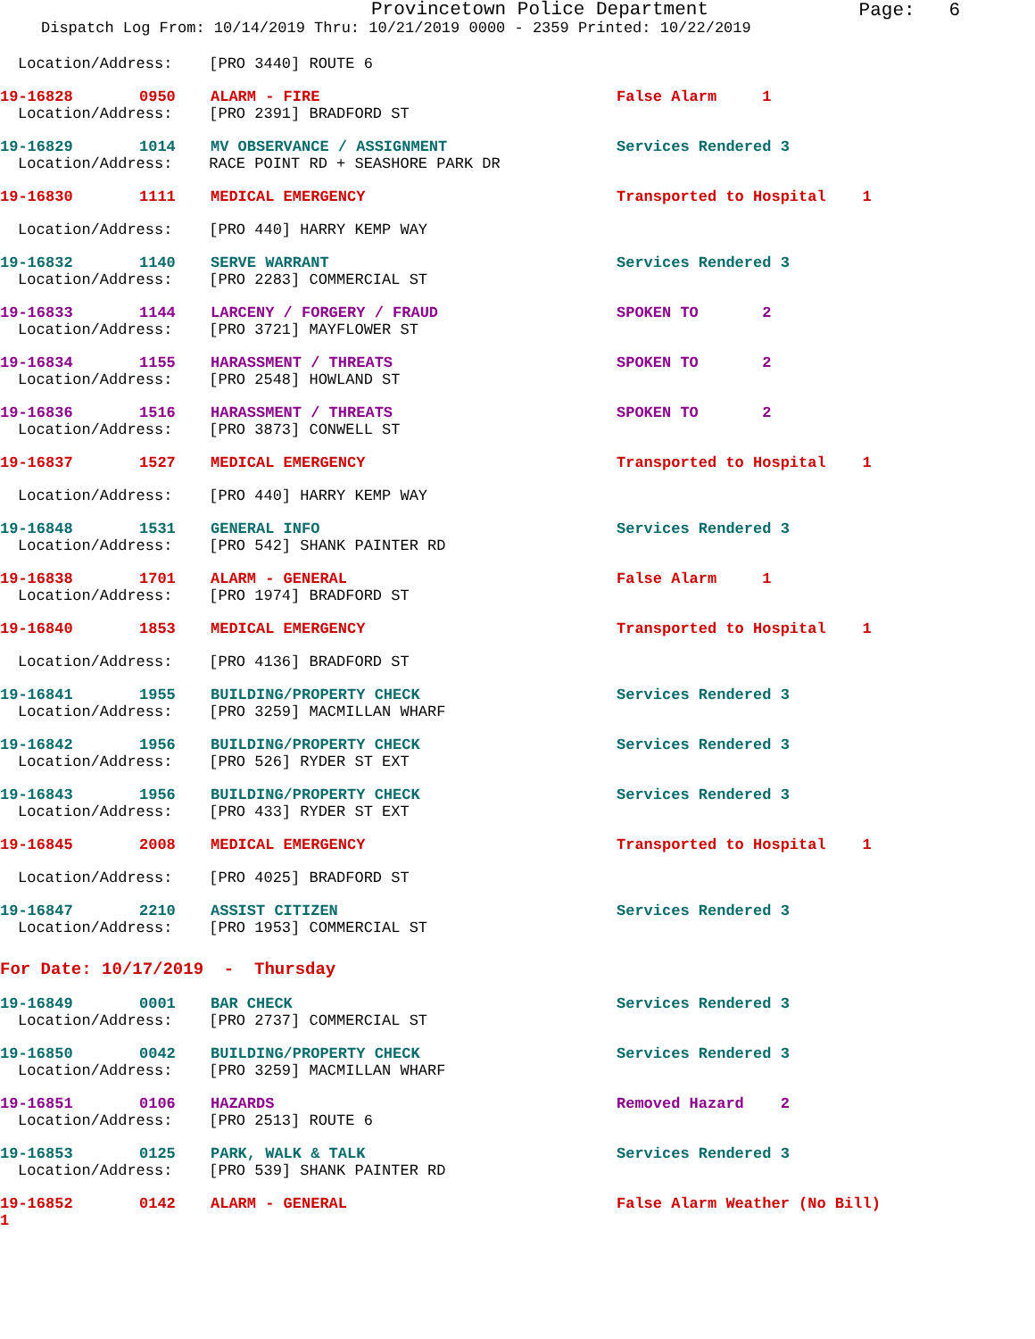Provincetown Police Department
Page: 6
Dispatch Log From: 10/14/2019 Thru: 10/21/2019 0000 - 2359 Printed: 10/22/2019
Location/Address: [PRO 3440] ROUTE 6
19-16828 0950 ALARM - FIRE False Alarm 1
Location/Address: [PRO 2391] BRADFORD ST
19-16829 1014 MV OBSERVANCE / ASSIGNMENT Services Rendered 3
Location/Address: RACE POINT RD + SEASHORE PARK DR
19-16830 1111 MEDICAL EMERGENCY Transported to Hospital 1
Location/Address: [PRO 440] HARRY KEMP WAY
19-16832 1140 SERVE WARRANT Services Rendered 3
Location/Address: [PRO 2283] COMMERCIAL ST
19-16833 1144 LARCENY / FORGERY / FRAUD SPOKEN TO 2
Location/Address: [PRO 3721] MAYFLOWER ST
19-16834 1155 HARASSMENT / THREATS SPOKEN TO 2
Location/Address: [PRO 2548] HOWLAND ST
19-16836 1516 HARASSMENT / THREATS SPOKEN TO 2
Location/Address: [PRO 3873] CONWELL ST
19-16837 1527 MEDICAL EMERGENCY Transported to Hospital 1
Location/Address: [PRO 440] HARRY KEMP WAY
19-16848 1531 GENERAL INFO Services Rendered 3
Location/Address: [PRO 542] SHANK PAINTER RD
19-16838 1701 ALARM - GENERAL False Alarm 1
Location/Address: [PRO 1974] BRADFORD ST
19-16840 1853 MEDICAL EMERGENCY Transported to Hospital 1
Location/Address: [PRO 4136] BRADFORD ST
19-16841 1955 BUILDING/PROPERTY CHECK Services Rendered 3
Location/Address: [PRO 3259] MACMILLAN WHARF
19-16842 1956 BUILDING/PROPERTY CHECK Services Rendered 3
Location/Address: [PRO 526] RYDER ST EXT
19-16843 1956 BUILDING/PROPERTY CHECK Services Rendered 3
Location/Address: [PRO 433] RYDER ST EXT
19-16845 2008 MEDICAL EMERGENCY Transported to Hospital 1
Location/Address: [PRO 4025] BRADFORD ST
19-16847 2210 ASSIST CITIZEN Services Rendered 3
Location/Address: [PRO 1953] COMMERCIAL ST
For Date: 10/17/2019 - Thursday
19-16849 0001 BAR CHECK Services Rendered 3
Location/Address: [PRO 2737] COMMERCIAL ST
19-16850 0042 BUILDING/PROPERTY CHECK Services Rendered 3
Location/Address: [PRO 3259] MACMILLAN WHARF
19-16851 0106 HAZARDS Removed Hazard 2
Location/Address: [PRO 2513] ROUTE 6
19-16853 0125 PARK, WALK & TALK Services Rendered 3
Location/Address: [PRO 539] SHANK PAINTER RD
19-16852 0142 ALARM - GENERAL False Alarm Weather (No Bill)
1